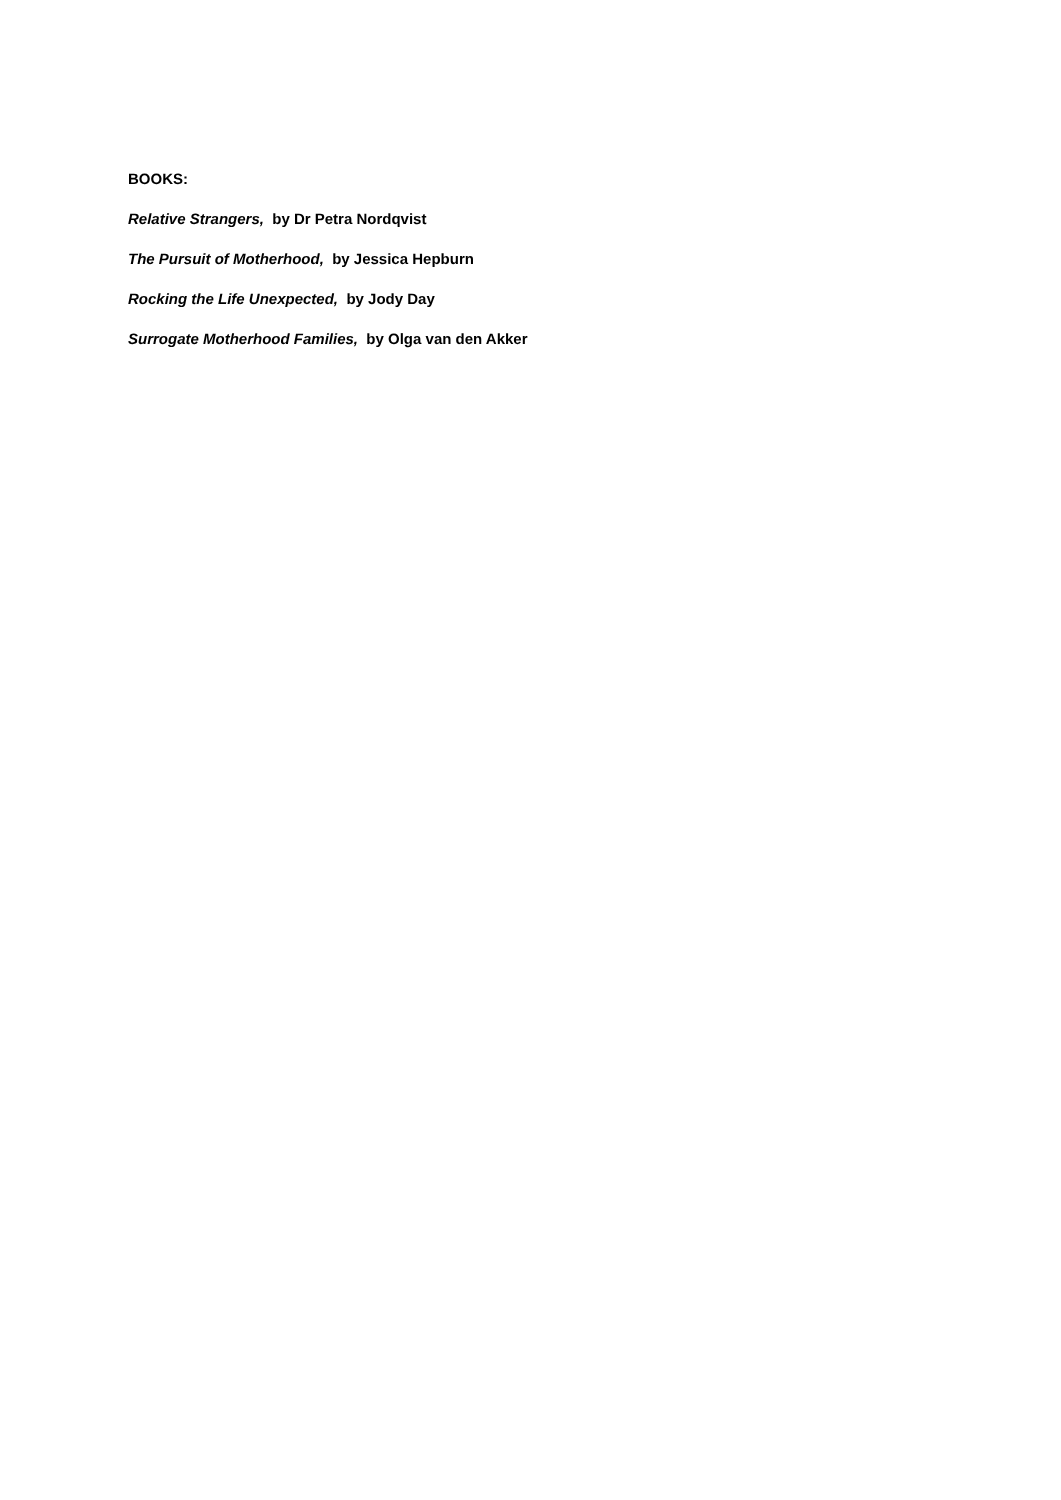BOOKS:
Relative Strangers, by Dr Petra Nordqvist
The Pursuit of Motherhood, by Jessica Hepburn
Rocking the Life Unexpected, by Jody Day
Surrogate Motherhood Families, by Olga van den Akker